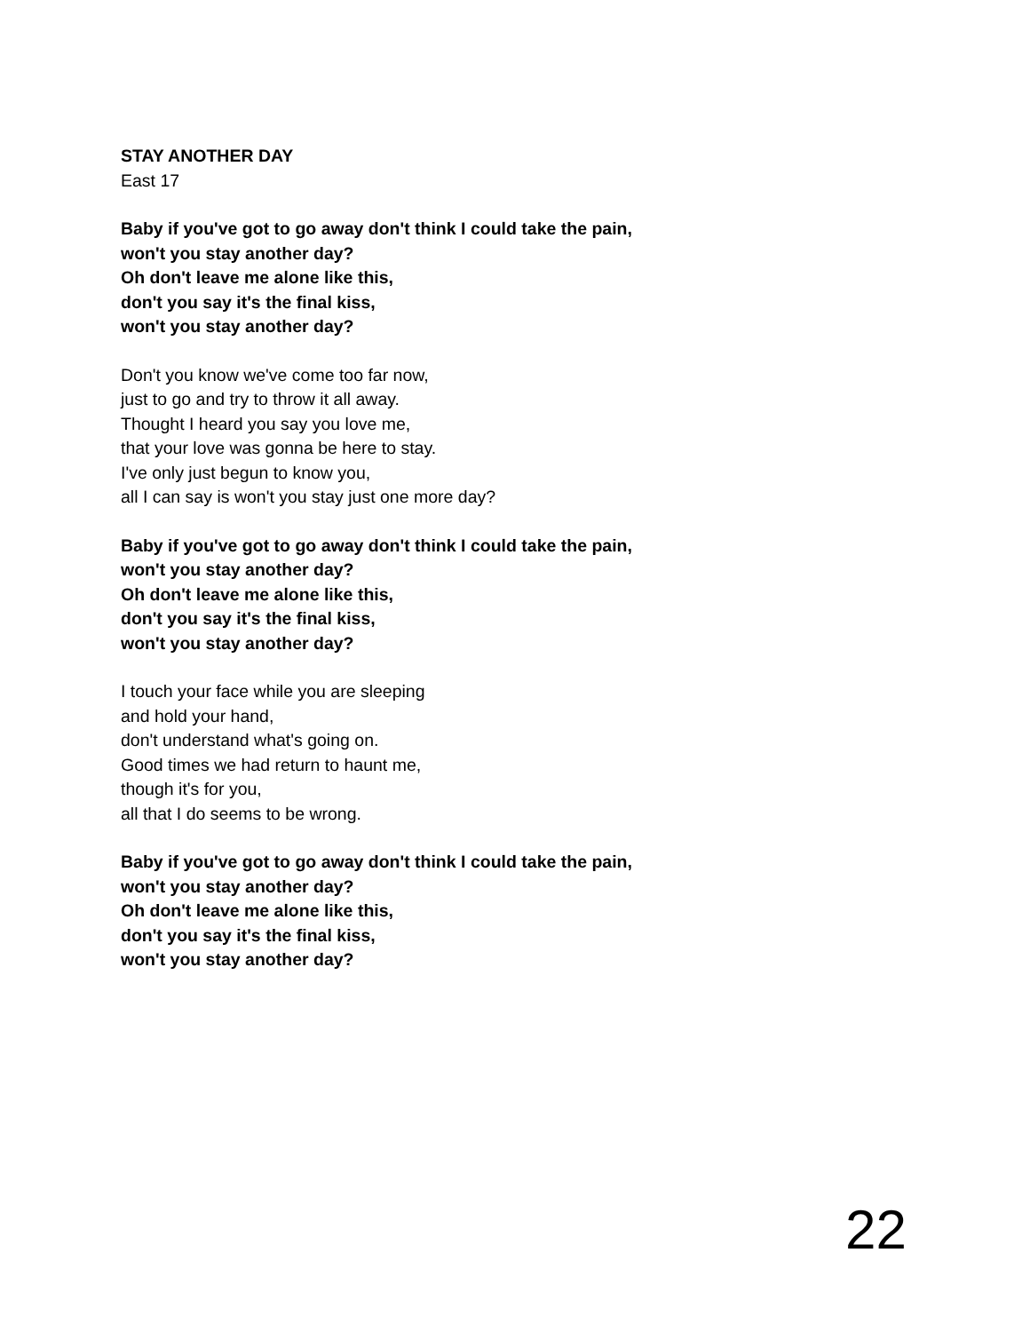STAY ANOTHER DAY
East 17
Baby if you've got to go away don't think I could take the pain,
won't you stay another day?
Oh don't leave me alone like this,
don't you say it's the final kiss,
won't you stay another day?
Don't you know we've come too far now,
just to go and try to throw it all away.
Thought I heard you say you love me,
that your love was gonna be here to stay.
I've only just begun to know you,
all I can say is won't you stay just one more day?
Baby if you've got to go away don't think I could take the pain,
won't you stay another day?
Oh don't leave me alone like this,
don't you say it's the final kiss,
won't you stay another day?
I touch your face while you are sleeping
and hold your hand,
don't understand what's going on.
Good times we had return to haunt me,
though it's for you,
all that I do seems to be wrong.
Baby if you've got to go away don't think I could take the pain,
won't you stay another day?
Oh don't leave me alone like this,
don't you say it's the final kiss,
won't you stay another day?
22